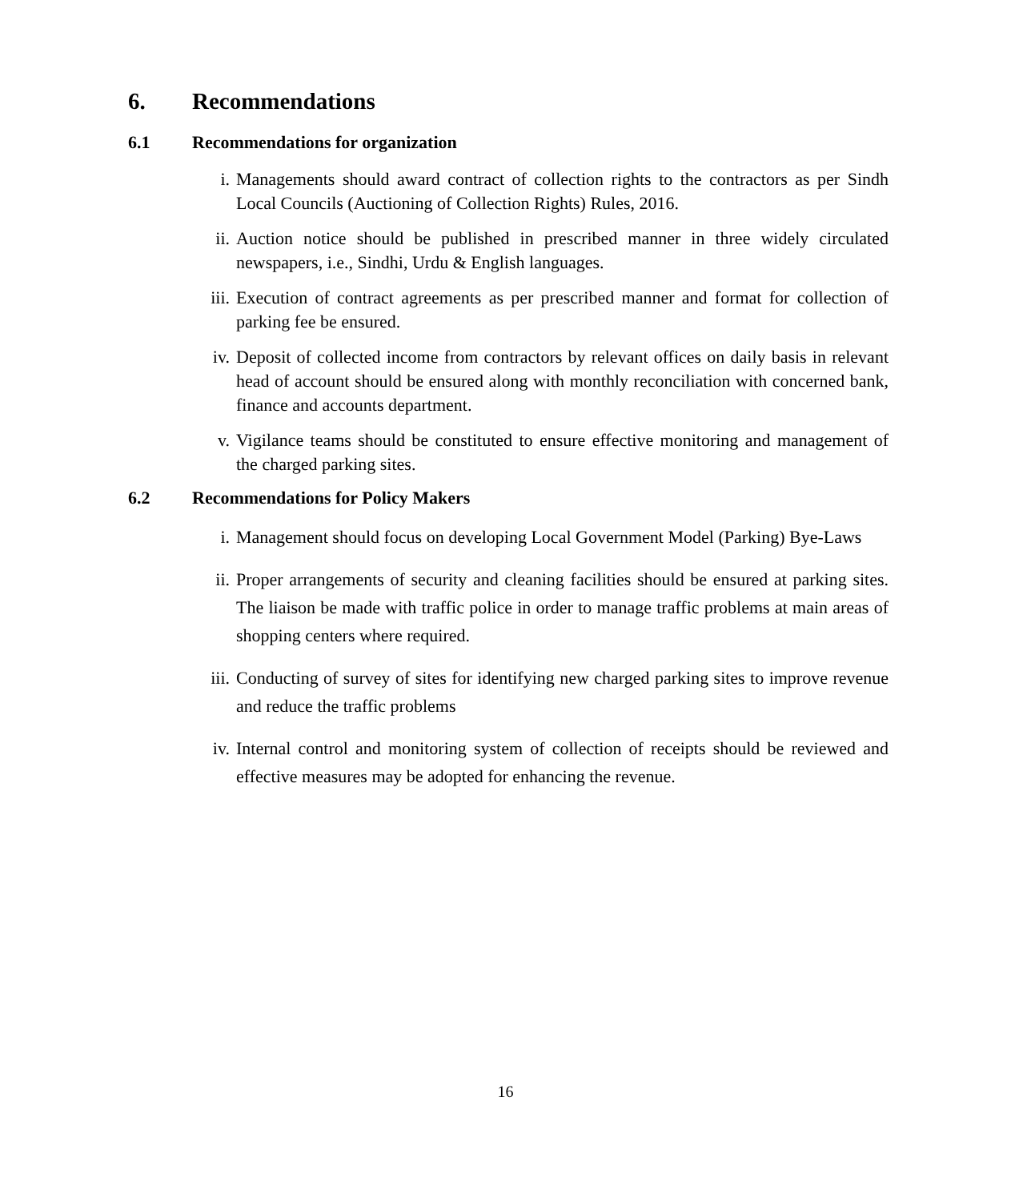6. Recommendations
6.1 Recommendations for organization
i. Managements should award contract of collection rights to the contractors as per Sindh Local Councils (Auctioning of Collection Rights) Rules, 2016.
ii. Auction notice should be published in prescribed manner in three widely circulated newspapers, i.e., Sindhi, Urdu & English languages.
iii. Execution of contract agreements as per prescribed manner and format for collection of parking fee be ensured.
iv. Deposit of collected income from contractors by relevant offices on daily basis in relevant head of account should be ensured along with monthly reconciliation with concerned bank, finance and accounts department.
v. Vigilance teams should be constituted to ensure effective monitoring and management of the charged parking sites.
6.2 Recommendations for Policy Makers
i. Management should focus on developing Local Government Model (Parking) Bye-Laws
ii. Proper arrangements of security and cleaning facilities should be ensured at parking sites. The liaison be made with traffic police in order to manage traffic problems at main areas of shopping centers where required.
iii. Conducting of survey of sites for identifying new charged parking sites to improve revenue and reduce the traffic problems
iv. Internal control and monitoring system of collection of receipts should be reviewed and effective measures may be adopted for enhancing the revenue.
16